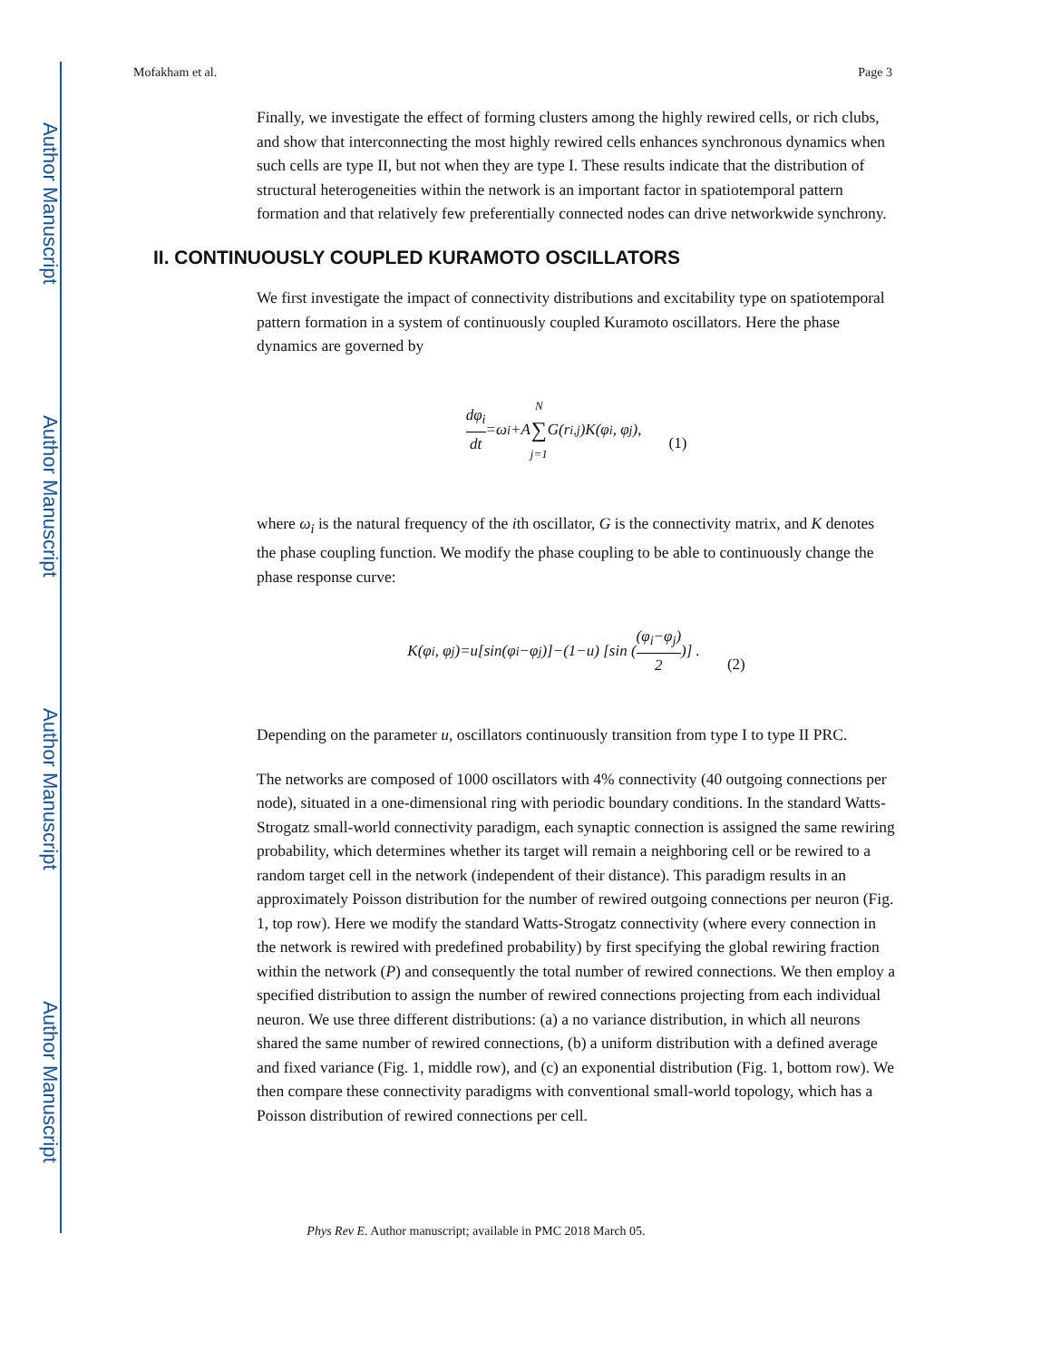Author Manuscript
Author Manuscript
Author Manuscript
Author Manuscript
Mofakham et al. Page 3
Finally, we investigate the effect of forming clusters among the highly rewired cells, or rich clubs, and show that interconnecting the most highly rewired cells enhances synchronous dynamics when such cells are type II, but not when they are type I. These results indicate that the distribution of structural heterogeneities within the network is an important factor in spatiotemporal pattern formation and that relatively few preferentially connected nodes can drive networkwide synchrony.
II. CONTINUOUSLY COUPLED KURAMOTO OSCILLATORS
We first investigate the impact of connectivity distributions and excitability type on spatiotemporal pattern formation in a system of continuously coupled Kuramoto oscillators. Here the phase dynamics are governed by
dφ<sub>i</sub> dt =ω<sub>i</sub>+A N ∑ j=1 G(r<sub>i,j</sub>)K(φ<sub>i</sub>, φ<sub>j</sub>), (1)
where ω<sub>i</sub> is the natural frequency of the ith oscillator, G is the connectivity matrix, and K denotes the phase coupling function. We modify the phase coupling to be able to continuously change the phase response curve:
K(φ<sub>i</sub>, φ<sub>j</sub>)=u[sin(φ<sub>i</sub>−φ<sub>j</sub>)]−(1−u) [sin ((φ<sub>i</sub>−φ<sub>j</sub>) 2)] . (2)
Depending on the parameter u, oscillators continuously transition from type I to type II PRC.
The networks are composed of 1000 oscillators with 4% connectivity (40 outgoing connections per node), situated in a one-dimensional ring with periodic boundary conditions. In the standard Watts-Strogatz small-world connectivity paradigm, each synaptic connection is assigned the same rewiring probability, which determines whether its target will remain a neighboring cell or be rewired to a random target cell in the network (independent of their distance). This paradigm results in an approximately Poisson distribution for the number of rewired outgoing connections per neuron (Fig. 1, top row). Here we modify the standard Watts-Strogatz connectivity (where every connection in the network is rewired with predefined probability) by first specifying the global rewiring fraction within the network (P) and consequently the total number of rewired connections. We then employ a specified distribution to assign the number of rewired connections projecting from each individual neuron. We use three different distributions: (a) a no variance distribution, in which all neurons shared the same number of rewired connections, (b) a uniform distribution with a defined average and fixed variance (Fig. 1, middle row), and (c) an exponential distribution (Fig. 1, bottom row). We then compare these connectivity paradigms with conventional small-world topology, which has a Poisson distribution of rewired connections per cell.
Phys Rev E. Author manuscript; available in PMC 2018 March 05.